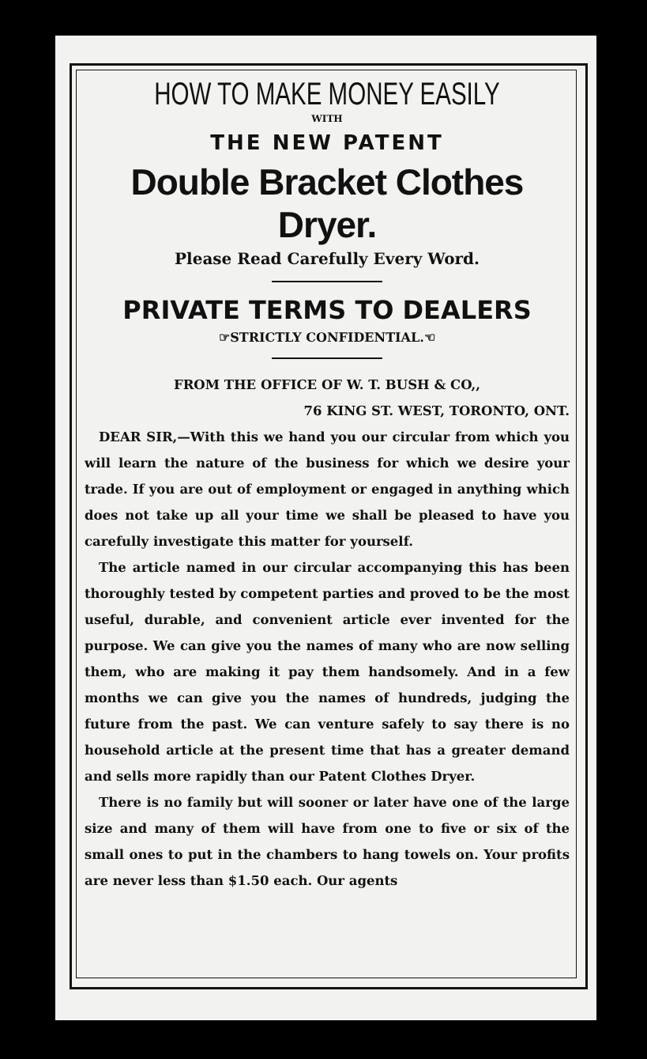HOW TO MAKE MONEY EASILY
WITH
THE NEW PATENT
Double Bracket Clothes Dryer.
Please Read Carefully Every Word.
PRIVATE TERMS TO DEALERS
☞STRICTLY CONFIDENTIAL.☜
FROM THE OFFICE OF W. T. BUSH & CO,,
76 KING ST. WEST, TORONTO, ONT.
DEAR SIR,—With this we hand you our circular from which you will learn the nature of the business for which we desire your trade. If you are out of employment or engaged in anything which does not take up all your time we shall be pleased to have you carefully investigate this matter for yourself.
The article named in our circular accompanying this has been thoroughly tested by competent parties and proved to be the most useful, durable, and convenient article ever invented for the purpose. We can give you the names of many who are now selling them, who are making it pay them handsomely. And in a few months we can give you the names of hundreds, judging the future from the past. We can venture safely to say there is no household article at the present time that has a greater demand and sells more rapidly than our Patent Clothes Dryer.
There is no family but will sooner or later have one of the large size and many of them will have from one to five or six of the small ones to put in the chambers to hang towels on. Your profits are never less than $1.50 each. Our agents